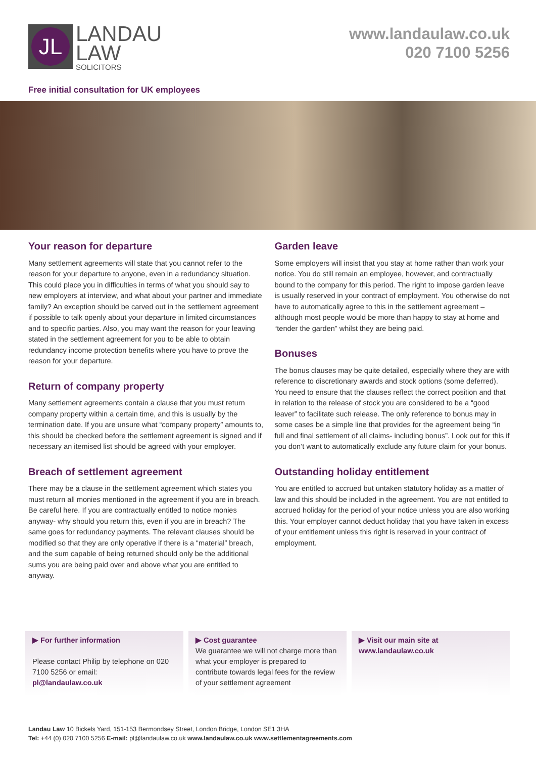JL
LANDAU
LAW
SOLICITORS
www.landaulaw.co.uk
020 7100 5256
Free initial consultation for UK employees
Your reason for departure
Many settlement agreements will state that you cannot refer to the reason for your departure to anyone, even in a redundancy situation. This could place you in difficulties in terms of what you should say to new employers at interview, and what about your partner and immediate family? An exception should be carved out in the settlement agreement if possible to talk openly about your departure in limited circumstances and to specific parties. Also, you may want the reason for your leaving stated in the settlement agreement for you to be able to obtain redundancy income protection benefits where you have to prove the reason for your departure.
Return of company property
Many settlement agreements contain a clause that you must return company property within a certain time, and this is usually by the termination date. If you are unsure what “company property” amounts to, this should be checked before the settlement agreement is signed and if necessary an itemised list should be agreed with your employer.
Breach of settlement agreement
There may be a clause in the settlement agreement which states you must return all monies mentioned in the agreement if you are in breach. Be careful here. If you are contractually entitled to notice monies anyway- why should you return this, even if you are in breach? The same goes for redundancy payments. The relevant clauses should be modified so that they are only operative if there is a “material” breach, and the sum capable of being returned should only be the additional sums you are being paid over and above what you are entitled to anyway.
Garden leave
Some employers will insist that you stay at home rather than work your notice. You do still remain an employee, however, and contractually bound to the company for this period. The right to impose garden leave is usually reserved in your contract of employment. You otherwise do not have to automatically agree to this in the settlement agreement – although most people would be more than happy to stay at home and “tender the garden” whilst they are being paid.
Bonuses
The bonus clauses may be quite detailed, especially where they are with reference to discretionary awards and stock options (some deferred). You need to ensure that the clauses reflect the correct position and that in relation to the release of stock you are considered to be a “good leaver” to facilitate such release. The only reference to bonus may in some cases be a simple line that provides for the agreement being “in full and final settlement of all claims- including bonus”. Look out for this if you don’t want to automatically exclude any future claim for your bonus.
Outstanding holiday entitlement
You are entitled to accrued but untaken statutory holiday as a matter of law and this should be included in the agreement. You are not entitled to accrued holiday for the period of your notice unless you are also working this. Your employer cannot deduct holiday that you have taken in excess of your entitlement unless this right is reserved in your contract of employment.
▶ For further information
Please contact Philip by telephone on 020 7100 5256 or email:
pl@landaulaw.co.uk
▶ Cost guarantee
We guarantee we will not charge more than what your employer is prepared to contribute towards legal fees for the review of your settlement agreement
▶ Visit our main site at
www.landaulaw.co.uk
Landau Law 10 Bickels Yard, 151-153 Bermondsey Street, London Bridge, London SE1 3HA
Tel: +44 (0) 020 7100 5256 E-mail: pl@landaulaw.co.uk www.landaulaw.co.uk www.settlementagreements.com